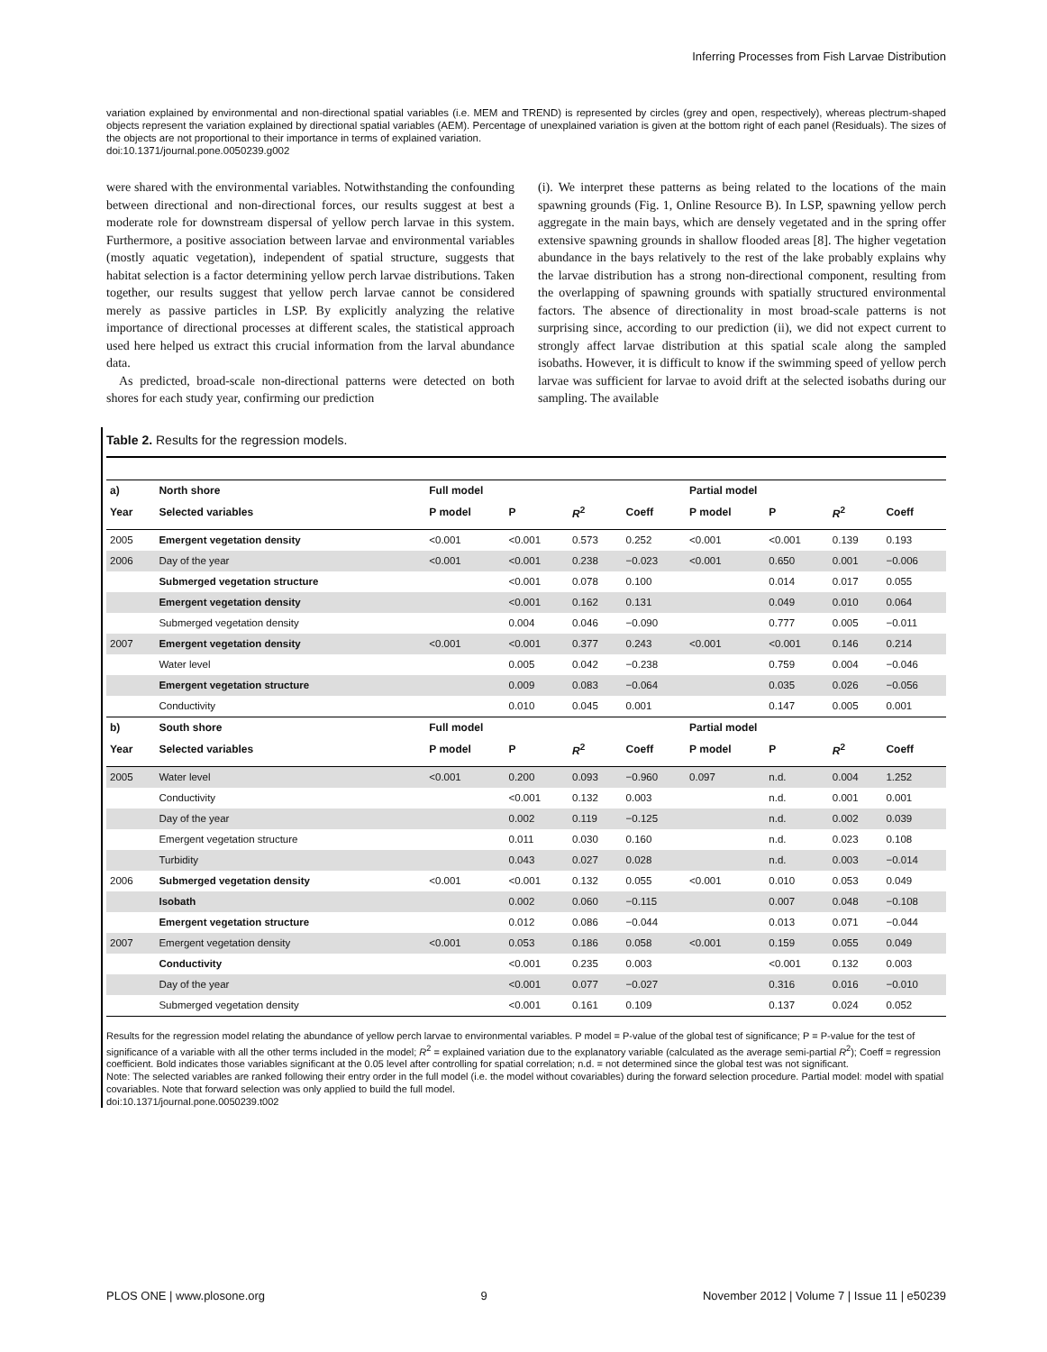Inferring Processes from Fish Larvae Distribution
variation explained by environmental and non-directional spatial variables (i.e. MEM and TREND) is represented by circles (grey and open, respectively), whereas plectrum-shaped objects represent the variation explained by directional spatial variables (AEM). Percentage of unexplained variation is given at the bottom right of each panel (Residuals). The sizes of the objects are not proportional to their importance in terms of explained variation.
doi:10.1371/journal.pone.0050239.g002
were shared with the environmental variables. Notwithstanding the confounding between directional and non-directional forces, our results suggest at best a moderate role for downstream dispersal of yellow perch larvae in this system. Furthermore, a positive association between larvae and environmental variables (mostly aquatic vegetation), independent of spatial structure, suggests that habitat selection is a factor determining yellow perch larvae distributions. Taken together, our results suggest that yellow perch larvae cannot be considered merely as passive particles in LSP. By explicitly analyzing the relative importance of directional processes at different scales, the statistical approach used here helped us extract this crucial information from the larval abundance data.
As predicted, broad-scale non-directional patterns were detected on both shores for each study year, confirming our prediction
(i). We interpret these patterns as being related to the locations of the main spawning grounds (Fig. 1, Online Resource B). In LSP, spawning yellow perch aggregate in the main bays, which are densely vegetated and in the spring offer extensive spawning grounds in shallow flooded areas [8]. The higher vegetation abundance in the bays relatively to the rest of the lake probably explains why the larvae distribution has a strong non-directional component, resulting from the overlapping of spawning grounds with spatially structured environmental factors. The absence of directionality in most broad-scale patterns is not surprising since, according to our prediction (ii), we did not expect current to strongly affect larvae distribution at this spatial scale along the sampled isobaths. However, it is difficult to know if the swimming speed of yellow perch larvae was sufficient for larvae to avoid drift at the selected isobaths during our sampling. The available
Table 2. Results for the regression models.
| a) | North shore | Full model | | | | Partial model | | | |
| --- | --- | --- | --- | --- | --- | --- | --- | --- | --- |
| Year | Selected variables | P model | P | R<sup>2</sup> | Coeff | P model | P | R<sup>2</sup> | Coeff |
| 2005 | Emergent vegetation density | <0.001 | <0.001 | 0.573 | 0.252 | <0.001 | <0.001 | 0.139 | 0.193 |
| 2006 | Day of the year | <0.001 | <0.001 | 0.238 | −0.023 | <0.001 | 0.650 | 0.001 | −0.006 |
| | Submerged vegetation structure | | <0.001 | 0.078 | 0.100 | | 0.014 | 0.017 | 0.055 |
| | Emergent vegetation density | | <0.001 | 0.162 | 0.131 | | 0.049 | 0.010 | 0.064 |
| | Submerged vegetation density | | 0.004 | 0.046 | −0.090 | | 0.777 | 0.005 | −0.011 |
| 2007 | Emergent vegetation density | <0.001 | <0.001 | 0.377 | 0.243 | <0.001 | <0.001 | 0.146 | 0.214 |
| | Water level | | 0.005 | 0.042 | −0.238 | | 0.759 | 0.004 | −0.046 |
| | Emergent vegetation structure | | 0.009 | 0.083 | −0.064 | | 0.035 | 0.026 | −0.056 |
| | Conductivity | | 0.010 | 0.045 | 0.001 | | 0.147 | 0.005 | 0.001 |
| b) | South shore | Full model | | | | Partial model | | | |
| Year | Selected variables | P model | P | R<sup>2</sup> | Coeff | P model | P | R<sup>2</sup> | Coeff |
| 2005 | Water level | <0.001 | 0.200 | 0.093 | −0.960 | 0.097 | n.d. | 0.004 | 1.252 |
| | Conductivity | | <0.001 | 0.132 | 0.003 | | n.d. | 0.001 | 0.001 |
| | Day of the year | | 0.002 | 0.119 | −0.125 | | n.d. | 0.002 | 0.039 |
| | Emergent vegetation structure | | 0.011 | 0.030 | 0.160 | | n.d. | 0.023 | 0.108 |
| | Turbidity | | 0.043 | 0.027 | 0.028 | | n.d. | 0.003 | −0.014 |
| 2006 | Submerged vegetation density | <0.001 | <0.001 | 0.132 | 0.055 | <0.001 | 0.010 | 0.053 | 0.049 |
| | Isobath | | 0.002 | 0.060 | −0.115 | | 0.007 | 0.048 | −0.108 |
| | Emergent vegetation structure | | 0.012 | 0.086 | −0.044 | | 0.013 | 0.071 | −0.044 |
| 2007 | Emergent vegetation density | <0.001 | 0.053 | 0.186 | 0.058 | <0.001 | 0.159 | 0.055 | 0.049 |
| | Conductivity | | <0.001 | 0.235 | 0.003 | | <0.001 | 0.132 | 0.003 |
| | Day of the year | | <0.001 | 0.077 | −0.027 | | 0.316 | 0.016 | −0.010 |
| | Submerged vegetation density | | <0.001 | 0.161 | 0.109 | | 0.137 | 0.024 | 0.052 |
Results for the regression model relating the abundance of yellow perch larvae to environmental variables. P model = P-value of the global test of significance; P = P-value for the test of significance of a variable with all the other terms included in the model; R<sup>2</sup> = explained variation due to the explanatory variable (calculated as the average semi-partial R<sup>2</sup>); Coeff = regression coefficient. Bold indicates those variables significant at the 0.05 level after controlling for spatial correlation; n.d. = not determined since the global test was not significant.
Note: The selected variables are ranked following their entry order in the full model (i.e. the model without covariables) during the forward selection procedure. Partial model: model with spatial covariables. Note that forward selection was only applied to build the full model.
doi:10.1371/journal.pone.0050239.t002
PLOS ONE | www.plosone.org 9 November 2012 | Volume 7 | Issue 11 | e50239